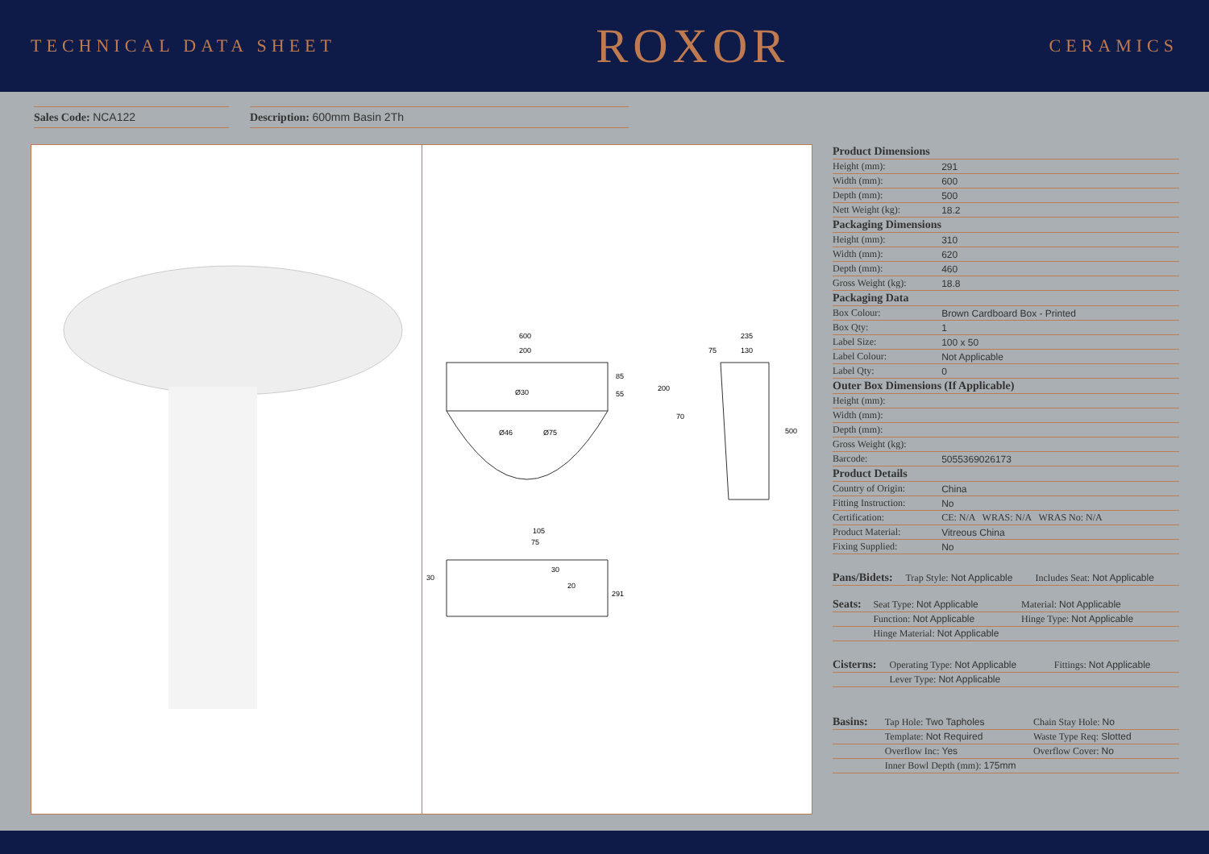TECHNICAL DATA SHEET ROXOR CERAMICS
Sales Code: NCA122 Description: 600mm Basin 2Th
600
200
Ø46
Ø75
Ø30
85
55
200
235
75
130
70
500
105
75
30
20
30
291
| Product Dimensions | |
| --- | --- |
| Height (mm): | 291 |
| Width (mm): | 600 |
| Depth (mm): | 500 |
| Nett Weight (kg): | 18.2 |
| Packaging Dimensions | |
| Height (mm): | 310 |
| Width (mm): | 620 |
| Depth (mm): | 460 |
| Gross Weight (kg): | 18.8 |
| Packaging Data | |
| Box Colour: | Brown Cardboard Box - Printed |
| Box Qty: | 1 |
| Label Size: | 100 x 50 |
| Label Colour: | Not Applicable |
| Label Qty: | 0 |
| Outer Box Dimensions (If Applicable) | |
| Height (mm): | |
| Width (mm): | |
| Depth (mm): | |
| Gross Weight (kg): | |
| Barcode: | 5055369026173 |
| Product Details | |
| Country of Origin: | China |
| Fitting Instruction: | No |
| Certification: | CE: N/A WRAS: N/A WRAS No: N/A |
| Product Material: | Vitreous China |
| Fixing Supplied: | No |
| Pans/Bidets: | Trap Style: Not Applicable | Includes Seat: Not Applicable |
| Seats: | Seat Type: Not Applicable | Material: Not Applicable |
| | Function: Not Applicable | Hinge Type: Not Applicable |
| | Hinge Material: Not Applicable | |
| Cisterns: | Operating Type: Not Applicable | Fittings: Not Applicable |
| | Lever Type: Not Applicable | |
| Basins: | Tap Hole: Two Tapholes | Chain Stay Hole: No |
| | Template: Not Required | Waste Type Req: Slotted |
| | Overflow Inc: Yes | Overflow Cover: No |
| | Inner Bowl Depth (mm): 175mm | |